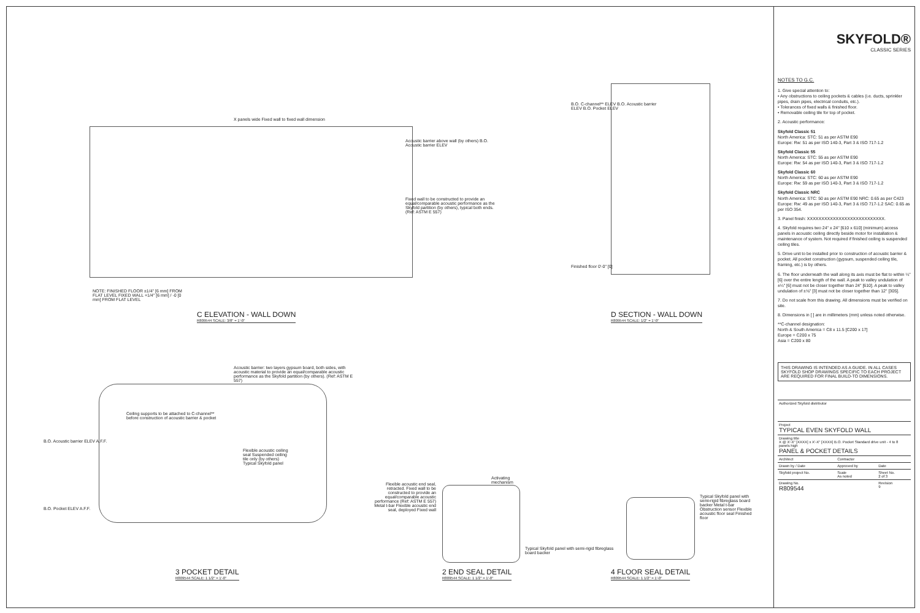Acoustic barrier above wall (by others) B.O. Acoustic barrier ELEV
Fixed wall to be constructed to provide an equal/comparable acoustic performance as the Skyfold partition (by others), typical both ends. (Ref: ASTM E 557)
X panels wide Fixed wall to fixed wall dimension
NOTE: FINISHED FLOOR ±1/4" [6 mm] FROM FLAT LEVEL FIXED WALL +1/4" [6 mm] / -0 [0 mm] FROM FLAT LEVEL
C ELEVATION - WALL DOWN
R809544 SCALE: 3/8" = 1'-0"
B.O. C-channel** ELEV B.O. Acoustic barrier ELEV B.O. Pocket ELEV
Finished floor 0'-0" [0]
D SECTION - WALL DOWN
R809544 SCALE: 1/2" = 1'-0"
Acoustic barrier: two layers gypsum board, both sides, with acoustic material to provide an equal/comparable acoustic performance as the Skyfold partition (by others). (Ref: ASTM E 557)
Ceiling supports to be attached to C-channel** before construction of acoustic barrier & pocket
B.O. Acoustic barrier ELEV A.F.F.
B.O. Pocket ELEV A.F.F.
Flexible acoustic ceiling seal Suspended ceiling tile only (by others) Typical Skyfold panel
3 POCKET DETAIL
R809544 SCALE: 1 1/2" = 1'-0"
Flexible acoustic end seal, retracted. Fixed wall to be constructed to provide an equal/comparable acoustic performance (Ref: ASTM E 557) Metal t-bar Flexible acoustic end seal, deployed Fixed wall
Activating mechanism
Typical Skyfold panel with semi-rigid fibreglass board backer
2 END SEAL DETAIL
R809544 SCALE: 1 1/2" = 1'-0"
Typical Skyfold panel with semi-rigid fibreglass board backer Metal t-bar Obstruction sensor Flexible acoustic floor seal Finished floor
4 FLOOR SEAL DETAIL
R809544 SCALE: 1 1/2" = 1'-0"
SKYFOLD®
CLASSIC SERIES
NOTES TO G.C.
1. Give special attention to:
• Any obstructions to ceiling pockets & cables (i.e. ducts, sprinkler pipes, drain pipes, electrical conduits, etc.).
• Tolerances of fixed walls & finished floor.
• Removable ceiling tile for top of pocket.
2. Acoustic performance:
Skyfold Classic 51
North America: STC: 51 as per ASTM E90
Europe: Rw: 51 as per ISO 140-3, Part 3 & ISO 717-1.2
Skyfold Classic 55
North America: STC: 55 as per ASTM E90
Europe: Rw: 54 as per ISO 140-3, Part 3 & ISO 717-1.2
Skyfold Classic 60
North America: STC: 60 as per ASTM E90
Europe: Rw: 59 as per ISO 140-3, Part 3 & ISO 717-1.2
Skyfold Classic NRC
North America: STC: 50 as per ASTM E90 NRC: 0.65 as per C423
Europe: Rw: 49 as per ISO 140-3, Part 3 & ISO 717-1.2 SAC: 0.65 as per ISO 354.
3. Panel finish: XXXXXXXXXXXXXXXXXXXXXXXXXXX.
4. Skyfold requires two 24" x 24" [610 x 610] (minimum) access panels in acoustic ceiling directly beside motor for installation & maintenance of system. Not required if finished ceiling is suspended ceiling tiles.
5. Drive unit to be installed prior to construction of acoustic barrier & pocket. All pocket construction (gypsum, suspended ceiling tile, framing, etc.) is by others.
6. The floor underneath the wall along its axis must be flat to within ¼" [6] over the entire length of the wall. A peak to valley undulation of ±¼" [6] must not be closer together than 24" [610]. A peak to valley undulation of ±⅛" [3] must not be closer together than 12" [305].
7. Do not scale from this drawing. All dimensions must be verified on site.
8. Dimensions in [ ] are in millimeters (mm) unless noted otherwise.
**C-channel designation:
North & South America = C8 x 11.5 [C200 x 17]
Europe = C200 x 75
Asia = C200 x 80
THIS DRAWING IS INTENDED AS A GUIDE. IN ALL CASES SKYFOLD SHOP DRAWINGS SPECIFIC TO EACH PROJECT ARE REQUIRED FOR FINAL BUILD-TO DIMENSIONS.
| Authorized Skyfold distributor | | |
| Project TYPICAL EVEN SKYFOLD WALL | | |
| Drawing title X @ X'-X" [XXXX] x X'-X" [XXXX] B.O. Pocket Standard drive unit - 4 to 8 panels high PANEL & POCKET DETAILS | | |
| Architect | Contractor | |
| Drawn by / Date | Approved by | Date |
| Skyfold project No. | Scale As noted | Sheet No. 2 of 3 |
| Drawing No. R809544 | | Revision 9 |